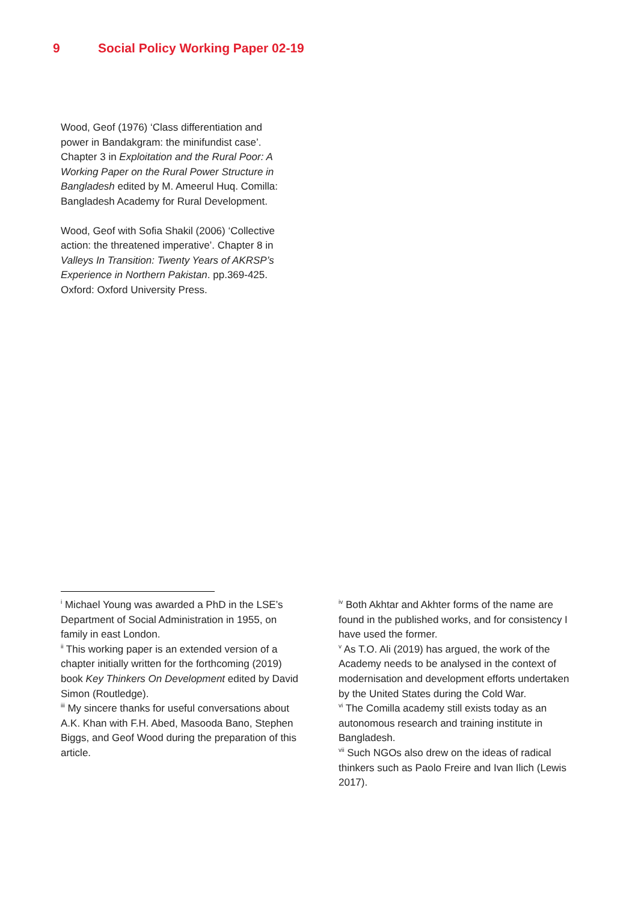9 Social Policy Working Paper 02-19
Wood, Geof (1976) ‘Class differentiation and power in Bandakgram: the minifundist case’. Chapter 3 in Exploitation and the Rural Poor: A Working Paper on the Rural Power Structure in Bangladesh edited by M. Ameerul Huq. Comilla: Bangladesh Academy for Rural Development.
Wood, Geof with Sofia Shakil (2006) ‘Collective action: the threatened imperative’. Chapter 8 in Valleys In Transition: Twenty Years of AKRSP’s Experience in Northern Pakistan. pp.369-425. Oxford: Oxford University Press.
<sup>i</sup> Michael Young was awarded a PhD in the LSE’s Department of Social Administration in 1955, on family in east London.
<sup>ii</sup> This working paper is an extended version of a chapter initially written for the forthcoming (2019) book Key Thinkers On Development edited by David Simon (Routledge).
<sup>iii</sup> My sincere thanks for useful conversations about A.K. Khan with F.H. Abed, Masooda Bano, Stephen Biggs, and Geof Wood during the preparation of this article.
<sup>iv</sup> Both Akhtar and Akhter forms of the name are found in the published works, and for consistency I have used the former.
<sup>v</sup> As T.O. Ali (2019) has argued, the work of the Academy needs to be analysed in the context of modernisation and development efforts undertaken by the United States during the Cold War.
<sup>vi</sup> The Comilla academy still exists today as an autonomous research and training institute in Bangladesh.
<sup>vii</sup> Such NGOs also drew on the ideas of radical thinkers such as Paolo Freire and Ivan Ilich (Lewis 2017).